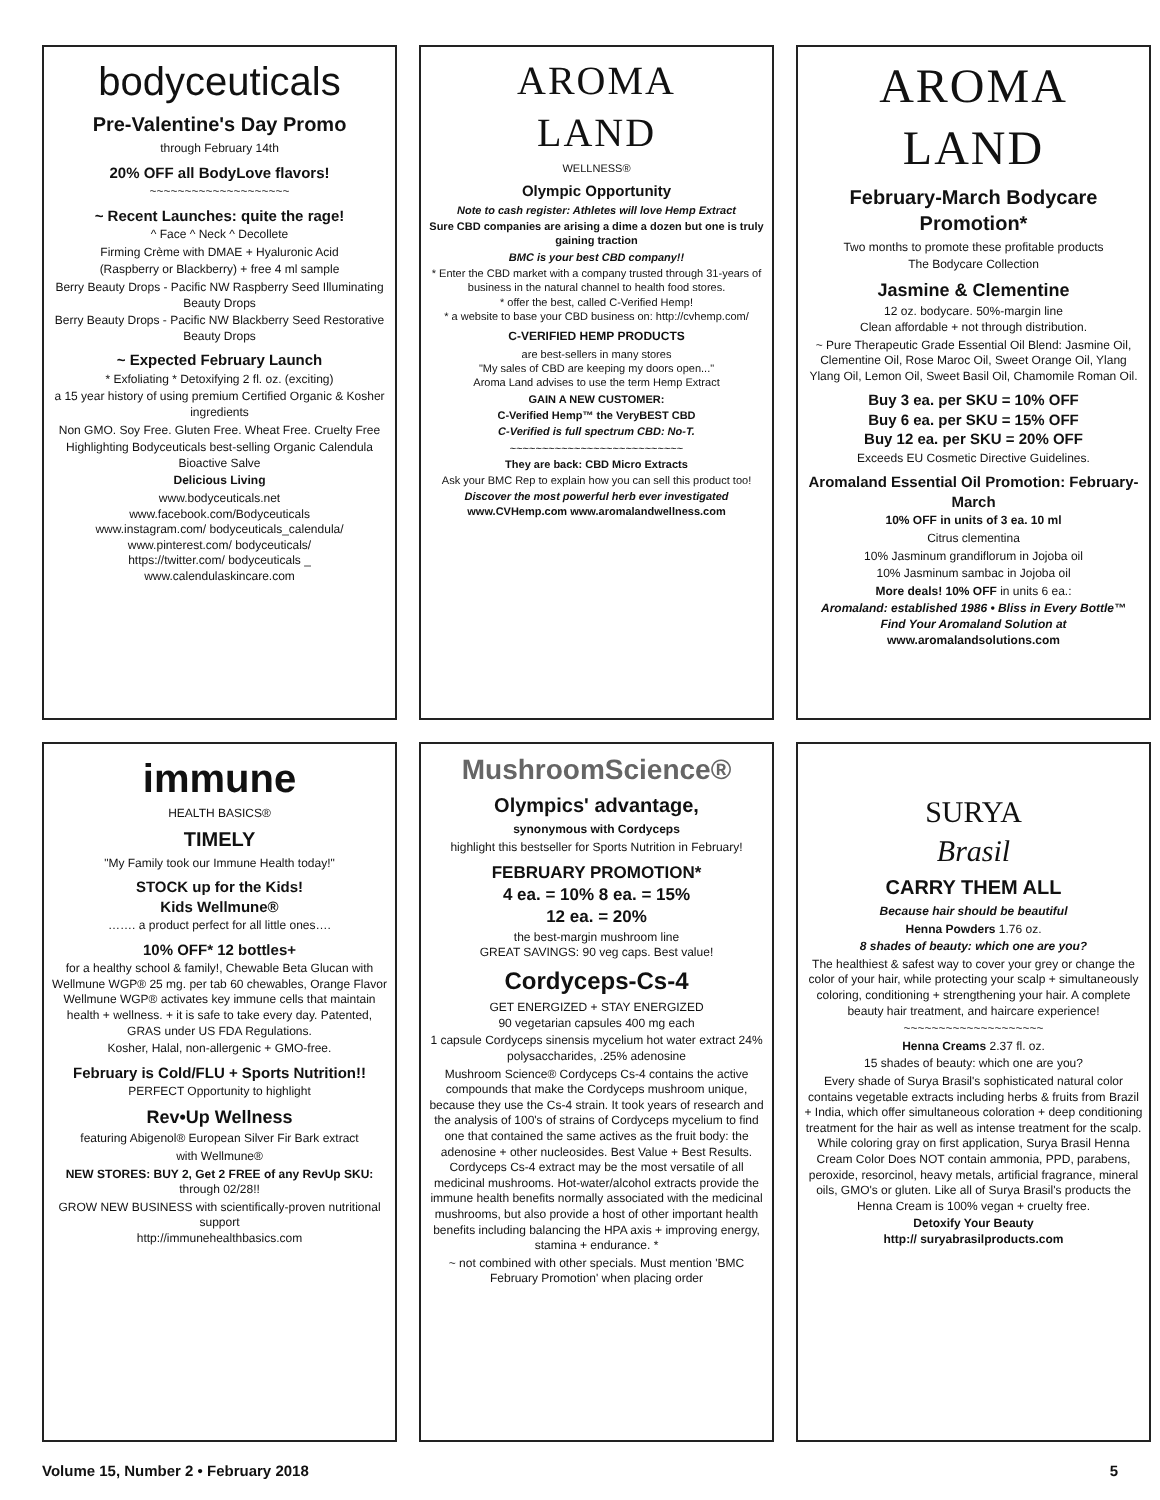bodyceuticals
Pre-Valentine's Day Promo
through February 14th
20% OFF all BodyLove flavors!
~~~~~~~~~~~~~~~~~~~~
~ Recent Launches: quite the rage!
^ Face ^ Neck ^ Decollete
Firming Crème with DMAE + Hyaluronic Acid
(Raspberry or Blackberry) + free 4 ml sample
Berry Beauty Drops - Pacific NW Raspberry Seed Illuminating Beauty Drops
Berry Beauty Drops - Pacific NW Blackberry Seed Restorative Beauty Drops
~ Expected February Launch
* Exfoliating * Detoxifying 2 fl. oz. (exciting)
a 15 year history of using premium Certified Organic & Kosher ingredients
Non GMO. Soy Free. Gluten Free. Wheat Free. Cruelty Free
Highlighting Bodyceuticals best-selling Organic Calendula Bioactive Salve
Delicious Living
www.bodyceuticals.net
www.facebook.com/Bodyceuticals
www.instagram.com/ bodyceuticals_calendula/
www.pinterest.com/ bodyceuticals/
https://twitter.com/ bodyceuticals _
www.calendulaskincare.com
AROMA
LAND
WELLNESS®
Olympic Opportunity
Note to cash register: Athletes will love Hemp Extract
Sure CBD companies are arising a dime a dozen but one is truly gaining traction
BMC is your best CBD company!!
* Enter the CBD market with a company trusted through 31-years of business in the natural channel to health food stores.
* offer the best, called C-Verified Hemp!
* a website to base your CBD business on: http://cvhemp.com/
C-VERIFIED HEMP PRODUCTS
are best-sellers in many stores
"My sales of CBD are keeping my doors open..."
Aroma Land advises to use the term Hemp Extract
GAIN A NEW CUSTOMER:
C-Verified Hemp™ the VeryBEST CBD
C-Verified is full spectrum CBD: No-T.
~~~~~~~~~~~~~~~~~~~~~~~~~~~
They are back: CBD Micro Extracts
Ask your BMC Rep to explain how you can sell this product too!
Discover the most powerful herb ever investigated
www.CVHemp.com www.aromalandwellness.com
AROMA
LAND
February-March Bodycare Promotion*
Two months to promote these profitable products
The Bodycare Collection
Jasmine & Clementine
12 oz. bodycare. 50%-margin line
Clean affordable + not through distribution.
~ Pure Therapeutic Grade Essential Oil Blend: Jasmine Oil, Clementine Oil, Rose Maroc Oil, Sweet Orange Oil, Ylang Ylang Oil, Lemon Oil, Sweet Basil Oil, Chamomile Roman Oil.
Buy 3 ea. per SKU = 10% OFF
Buy 6 ea. per SKU = 15% OFF
Buy 12 ea. per SKU = 20% OFF
Exceeds EU Cosmetic Directive Guidelines.
Aromaland Essential Oil Promotion: February-March
10% OFF in units of 3 ea. 10 ml
Citrus clementina
10% Jasminum grandiflorum in Jojoba oil
10% Jasminum sambac in Jojoba oil
More deals! 10% OFF in units 6 ea.:
Aromaland: established 1986 • Bliss in Every Bottle™
Find Your Aromaland Solution at
www.aromalandsolutions.com
immune
HEALTH BASICS®
TIMELY
"My Family took our Immune Health today!"
STOCK up for the Kids!
Kids Wellmune®
……. a product perfect for all little ones….
10% OFF* 12 bottles+
for a healthy school & family!, Chewable Beta Glucan with Wellmune WGP® 25 mg. per tab 60 chewables, Orange Flavor Wellmune WGP® activates key immune cells that maintain health + wellness. + it is safe to take every day. Patented, GRAS under US FDA Regulations.
Kosher, Halal, non-allergenic + GMO-free.
February is Cold/FLU + Sports Nutrition!!
PERFECT Opportunity to highlight
Rev•Up Wellness
featuring Abigenol® European Silver Fir Bark extract
with Wellmune®
NEW STORES: BUY 2, Get 2 FREE of any RevUp SKU: through 02/28!!
GROW NEW BUSINESS with scientifically-proven nutritional support
http://immunehealthbasics.com
MushroomScience®
Olympics' advantage,
synonymous with Cordyceps
highlight this bestseller for Sports Nutrition in February!
FEBRUARY PROMOTION*
4 ea. = 10% 8 ea. = 15%
12 ea. = 20%
the best-margin mushroom line
GREAT SAVINGS: 90 veg caps. Best value!
Cordyceps-Cs-4
GET ENERGIZED + STAY ENERGIZED
90 vegetarian capsules 400 mg each
1 capsule Cordyceps sinensis mycelium hot water extract 24% polysaccharides, .25% adenosine
Mushroom Science® Cordyceps Cs-4 contains the active compounds that make the Cordyceps mushroom unique, because they use the Cs-4 strain. It took years of research and the analysis of 100's of strains of Cordyceps mycelium to find one that contained the same actives as the fruit body: the adenosine + other nucleosides. Best Value + Best Results. Cordyceps Cs-4 extract may be the most versatile of all medicinal mushrooms. Hot-water/alcohol extracts provide the immune health benefits normally associated with the medicinal mushrooms, but also provide a host of other important health benefits including balancing the HPA axis + improving energy, stamina + endurance. *
~ not combined with other specials. Must mention 'BMC February Promotion' when placing order
SURYA
Brasil
CARRY THEM ALL
Because hair should be beautiful
Henna Powders 1.76 oz.
8 shades of beauty: which one are you?
The healthiest & safest way to cover your grey or change the color of your hair, while protecting your scalp + simultaneously coloring, conditioning + strengthening your hair. A complete beauty hair treatment, and haircare experience!
~~~~~~~~~~~~~~~~~~~~
Henna Creams 2.37 fl. oz.
15 shades of beauty: which one are you?
Every shade of Surya Brasil's sophisticated natural color contains vegetable extracts including herbs & fruits from Brazil + India, which offer simultaneous coloration + deep conditioning treatment for the hair as well as intense treatment for the scalp. While coloring gray on first application, Surya Brasil Henna Cream Color Does NOT contain ammonia, PPD, parabens, peroxide, resorcinol, heavy metals, artificial fragrance, mineral oils, GMO's or gluten. Like all of Surya Brasil's products the Henna Cream is 100% vegan + cruelty free.
Detoxify Your Beauty
http:// suryabrasilproducts.com
Volume 15, Number 2 • February 2018 5